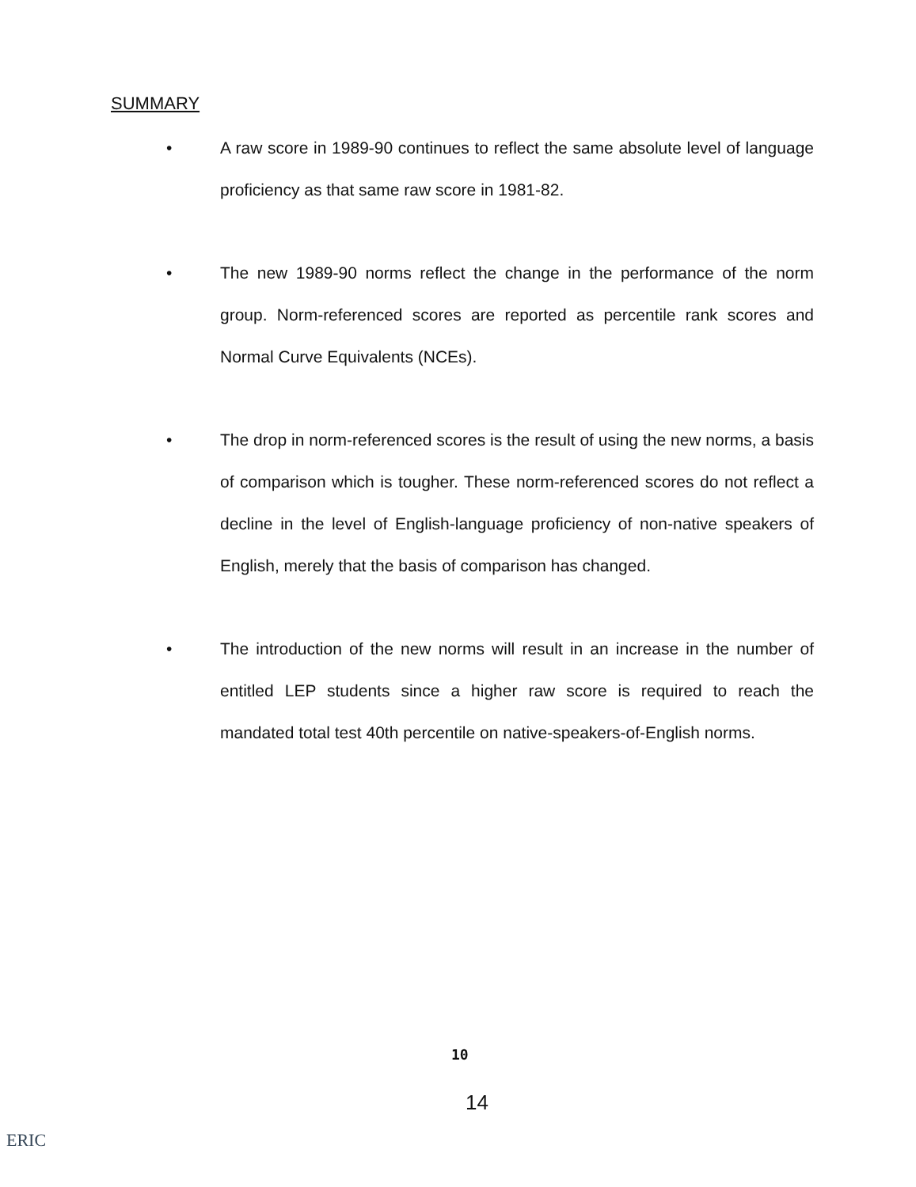SUMMARY
• A raw score in 1989-90 continues to reflect the same absolute level of language proficiency as that same raw score in 1981-82.
• The new 1989-90 norms reflect the change in the performance of the norm group. Norm-referenced scores are reported as percentile rank scores and Normal Curve Equivalents (NCEs).
• The drop in norm-referenced scores is the result of using the new norms, a basis of comparison which is tougher. These norm-referenced scores do not reflect a decline in the level of English-language proficiency of non-native speakers of English, merely that the basis of comparison has changed.
• The introduction of the new norms will result in an increase in the number of entitled LEP students since a higher raw score is required to reach the mandated total test 40th percentile on native-speakers-of-English norms.
10
14
ERIC